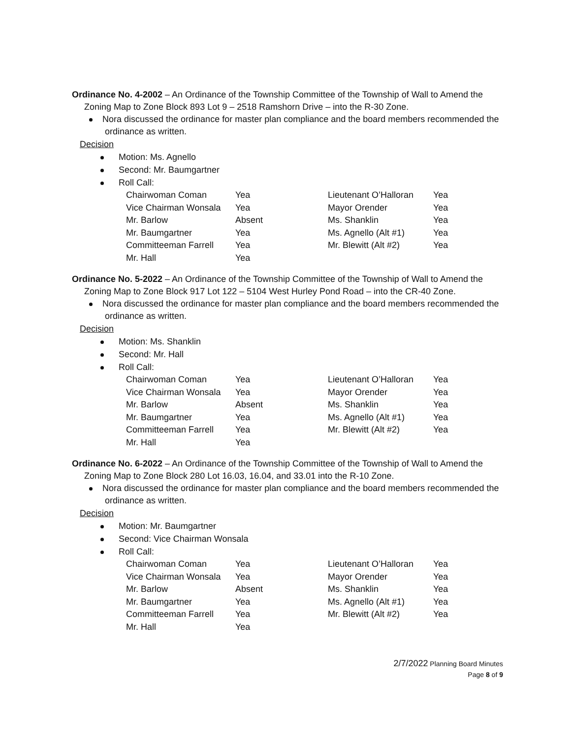Ordinance No. 4-2002 – An Ordinance of the Township Committee of the Township of Wall to Amend the Zoning Map to Zone Block 893 Lot 9 – 2518 Ramshorn Drive – into the R-30 Zone.
Nora discussed the ordinance for master plan compliance and the board members recommended the ordinance as written.
Decision
Motion: Ms. Agnello
Second: Mr. Baumgartner
Roll Call:
| Chairwoman Coman | Yea | Lieutenant O’Halloran | Yea |
| Vice Chairman Wonsala | Yea | Mayor Orender | Yea |
| Mr. Barlow | Absent | Ms. Shanklin | Yea |
| Mr. Baumgartner | Yea | Ms. Agnello (Alt #1) | Yea |
| Committeeman Farrell | Yea | Mr. Blewitt (Alt #2) | Yea |
| Mr. Hall | Yea | | |
Ordinance No. 5-2022 – An Ordinance of the Township Committee of the Township of Wall to Amend the Zoning Map to Zone Block 917 Lot 122 – 5104 West Hurley Pond Road – into the CR-40 Zone.
Nora discussed the ordinance for master plan compliance and the board members recommended the ordinance as written.
Decision
Motion: Ms. Shanklin
Second: Mr. Hall
Roll Call:
| Chairwoman Coman | Yea | Lieutenant O’Halloran | Yea |
| Vice Chairman Wonsala | Yea | Mayor Orender | Yea |
| Mr. Barlow | Absent | Ms. Shanklin | Yea |
| Mr. Baumgartner | Yea | Ms. Agnello (Alt #1) | Yea |
| Committeeman Farrell | Yea | Mr. Blewitt (Alt #2) | Yea |
| Mr. Hall | Yea | | |
Ordinance No. 6-2022 – An Ordinance of the Township Committee of the Township of Wall to Amend the Zoning Map to Zone Block 280 Lot 16.03, 16.04, and 33.01 into the R-10 Zone.
Nora discussed the ordinance for master plan compliance and the board members recommended the ordinance as written.
Decision
Motion: Mr. Baumgartner
Second: Vice Chairman Wonsala
Roll Call:
| Chairwoman Coman | Yea | Lieutenant O’Halloran | Yea |
| Vice Chairman Wonsala | Yea | Mayor Orender | Yea |
| Mr. Barlow | Absent | Ms. Shanklin | Yea |
| Mr. Baumgartner | Yea | Ms. Agnello (Alt #1) | Yea |
| Committeeman Farrell | Yea | Mr. Blewitt (Alt #2) | Yea |
| Mr. Hall | Yea | | |
2/7/2022 Planning Board Minutes
Page 8 of 9